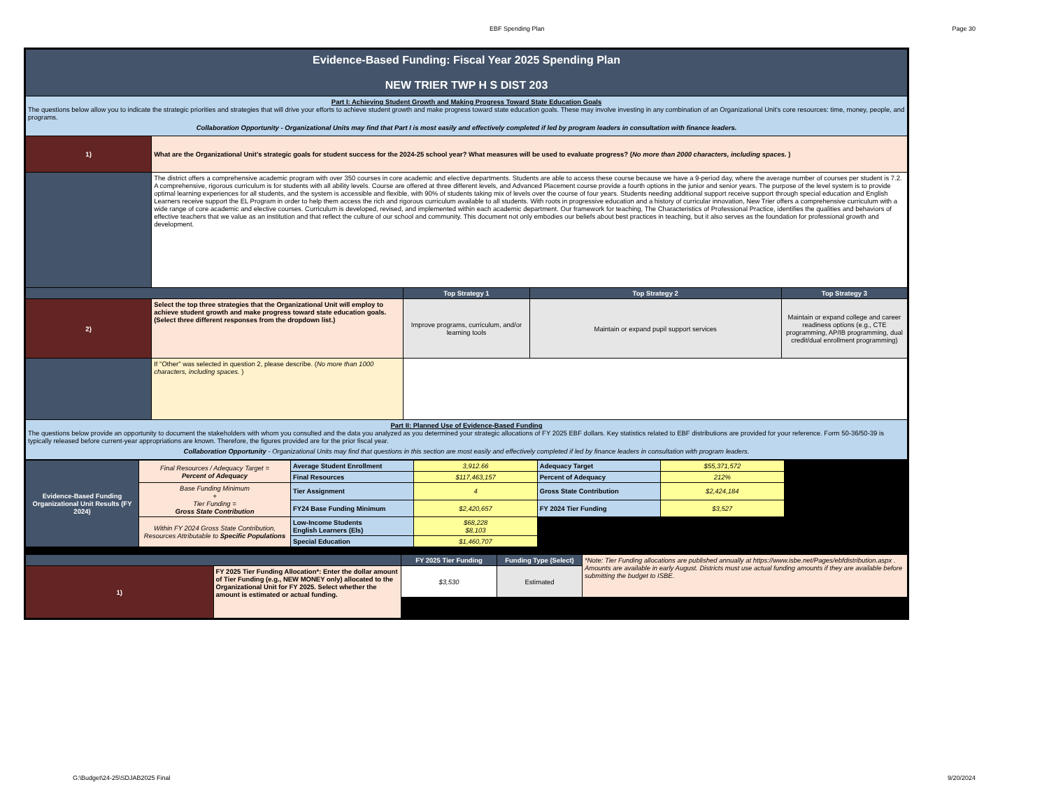EBF Spending Plan Page 30
| Evidence-Based Funding: Fiscal Year 2025 Spending Plan NEW TRIER TWP H S DIST 203 | | | | |
| Part I: Achieving Student Growth and Making Progress Toward State Education Goals The questions below allow you to indicate the strategic priorities and strategies that will drive your efforts to achieve student growth and make progress toward state education goals. These may involve investing in any combination of an Organizational Unit's core resources: time, money, people, and programs. Collaboration Opportunity - Organizational Units may find that Part I is most easily and effectively completed if led by program leaders in consultation with finance leaders. | | | | |
| 1) | What are the Organizational Unit's strategic goals for student success for the 2024-25 school year? What measures will be used to evaluate progress? ( No more than 2000 characters, including spaces. ) | | | |
| | The district offers a comprehensive academic program with over 350 courses in core academic and elective departments. Students are able to access these course because we have a 9-period day, where the average number of courses per student is 7.2. A comprehensive, rigorous curriculum is for students with all ability levels. Course are offered at three different levels, and Advanced Placement course provide a fourth options in the junior and senior years. The purpose of the level system is to provide optimal learning experiences for all students, and the system is accessible and flexible, with 90% of students taking mix of levels over the course of four years. Students needing additional support receive support through special education and English Learners receive support the EL Program in order to help them access the rich and rigorous curriculum available to all students. With roots in progressive education and a history of curricular innovation, New Trier offers a comprehensive curriculum with a wide range of core academic and elective courses. Curriculum is developed, revised, and implemented within each academic department. Our framework for teaching, The Characteristics of Professional Practice, identifies the qualities and behaviors of effective teachers that we value as an institution and that reflect the culture of our school and community. This document not only embodies our beliefs about best practices in teaching, but it also serves as the foundation for professional growth and development. | | | |
| | | Top Strategy 1 | Top Strategy 2 | Top Strategy 3 |
| 2) | Select the top three strategies that the Organizational Unit will employ to achieve student growth and make progress toward state education goals. (Select three different responses from the dropdown list.) | Improve programs, curriculum, and/or learning tools | Maintain or expand pupil support services | Maintain or expand college and career readiness options (e.g., CTE programming, AP/IB programming, dual credit/dual enrollment programming) |
| | If "Other" was selected in question 2, please describe. ( No more than 1000 characters, including spaces. ) | | | |
| Part II: Planned Use of Evidence-Based Funding The questions below provide an opportunity to document the stakeholders with whom you consulted and the data you analyzed as you determined your strategic allocations of FY 2025 EBF dollars. Key statistics related to EBF distributions are provided for your reference. Form 50-36/50-39 is typically released before current-year appropriations are known. Therefore, the figures provided are for the prior fiscal year. Collaboration Opportunity - Organizational Units may find that questions in this section are most easily and effectively completed if led by finance leaders in consultation with program leaders. | | | | |
| Evidence-Based Funding Organizational Unit Results (FY 2024) | Final Resources / Adequacy Target = Percent of Adequacy | Average Student Enrollment | 3,912.66 | Adequacy Target | $55,371,572 | |
| | | Final Resources | $117,463,157 | Percent of Adequacy | 212% | |
| | Base Funding Minimum + Tier Funding = Gross State Contribution | Tier Assignment | 4 | Gross State Contribution | $2,424,184 | |
| | | FY24 Base Funding Minimum | $2,420,657 | FY 2024 Tier Funding | $3,527 | |
| | Within FY 2024 Gross State Contribution, Resources Attributable to Specific Populations | Low-Income Students English Learners (Els) | $68,228 $8,103 | | | |
| | | Special Education | $1,460,707 | | | |
| | | FY 2025 Tier Funding | Funding Type (Select) | *Note: Tier Funding allocations are published annually at https://www.isbe.net/Pages/ebfdistribution.aspx . Amounts are available in early August. Districts must use actual funding amounts if they are available before submitting the budget to ISBE. |
| 1) | FY 2025 Tier Funding Allocation*: Enter the dollar amount of Tier Funding (e.g., NEW MONEY only) allocated to the Organizational Unit for FY 2025. Select whether the amount is estimated or actual funding. | $3,530 | Estimated | |
G:\Budget\24-25\SDJAB2025 Final 9/20/2024